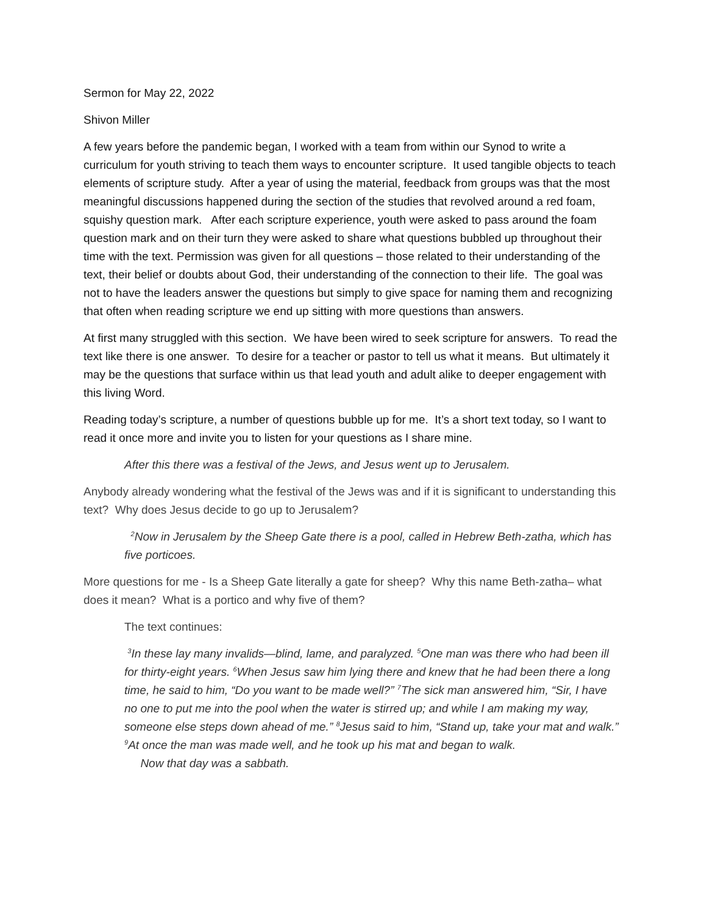Sermon for May 22, 2022
Shivon Miller
A few years before the pandemic began, I worked with a team from within our Synod to write a curriculum for youth striving to teach them ways to encounter scripture. It used tangible objects to teach elements of scripture study. After a year of using the material, feedback from groups was that the most meaningful discussions happened during the section of the studies that revolved around a red foam, squishy question mark. After each scripture experience, youth were asked to pass around the foam question mark and on their turn they were asked to share what questions bubbled up throughout their time with the text. Permission was given for all questions – those related to their understanding of the text, their belief or doubts about God, their understanding of the connection to their life. The goal was not to have the leaders answer the questions but simply to give space for naming them and recognizing that often when reading scripture we end up sitting with more questions than answers.
At first many struggled with this section. We have been wired to seek scripture for answers. To read the text like there is one answer. To desire for a teacher or pastor to tell us what it means. But ultimately it may be the questions that surface within us that lead youth and adult alike to deeper engagement with this living Word.
Reading today’s scripture, a number of questions bubble up for me. It’s a short text today, so I want to read it once more and invite you to listen for your questions as I share mine.
After this there was a festival of the Jews, and Jesus went up to Jerusalem.
Anybody already wondering what the festival of the Jews was and if it is significant to understanding this text? Why does Jesus decide to go up to Jerusalem?
<sup>2</sup> Now in Jerusalem by the Sheep Gate there is a pool, called in Hebrew Beth-zatha, which has five porticoes.
More questions for me - Is a Sheep Gate literally a gate for sheep? Why this name Beth-zatha– what does it mean? What is a portico and why five of them?
The text continues:
<sup>3</sup> In these lay many invalids—blind, lame, and paralyzed. <sup>5</sup>One man was there who had been ill for thirty-eight years. <sup>6</sup>When Jesus saw him lying there and knew that he had been there a long time, he said to him, “Do you want to be made well?” <sup>7</sup>The sick man answered him, “Sir, I have no one to put me into the pool when the water is stirred up; and while I am making my way, someone else steps down ahead of me.” <sup>8</sup>Jesus said to him, “Stand up, take your mat and walk.” <sup>9</sup>At once the man was made well, and he took up his mat and began to walk.
Now that day was a sabbath.